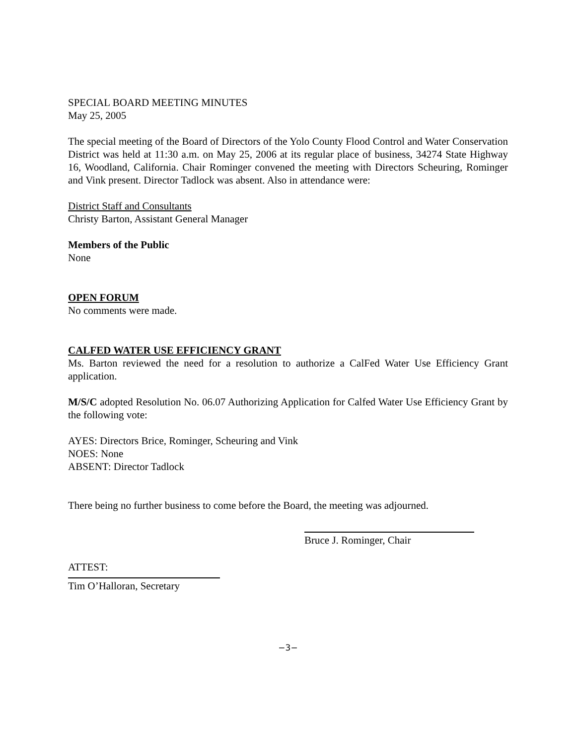SPECIAL BOARD MEETING MINUTES
May 25, 2005
The special meeting of the Board of Directors of the Yolo County Flood Control and Water Conservation District was held at 11:30 a.m. on May 25, 2006 at its regular place of business, 34274 State Highway 16, Woodland, California. Chair Rominger convened the meeting with Directors Scheuring, Rominger and Vink present. Director Tadlock was absent. Also in attendance were:
District Staff and Consultants
Christy Barton, Assistant General Manager
Members of the Public
None
OPEN FORUM
No comments were made.
CALFED WATER USE EFFICIENCY GRANT
Ms. Barton reviewed the need for a resolution to authorize a CalFed Water Use Efficiency Grant application.
M/S/C adopted Resolution No. 06.07 Authorizing Application for Calfed Water Use Efficiency Grant by the following vote:
AYES: Directors Brice, Rominger, Scheuring and Vink
NOES: None
ABSENT: Director Tadlock
There being no further business to come before the Board, the meeting was adjourned.
Bruce J. Rominger, Chair
ATTEST:
Tim O’Halloran, Secretary
−3−